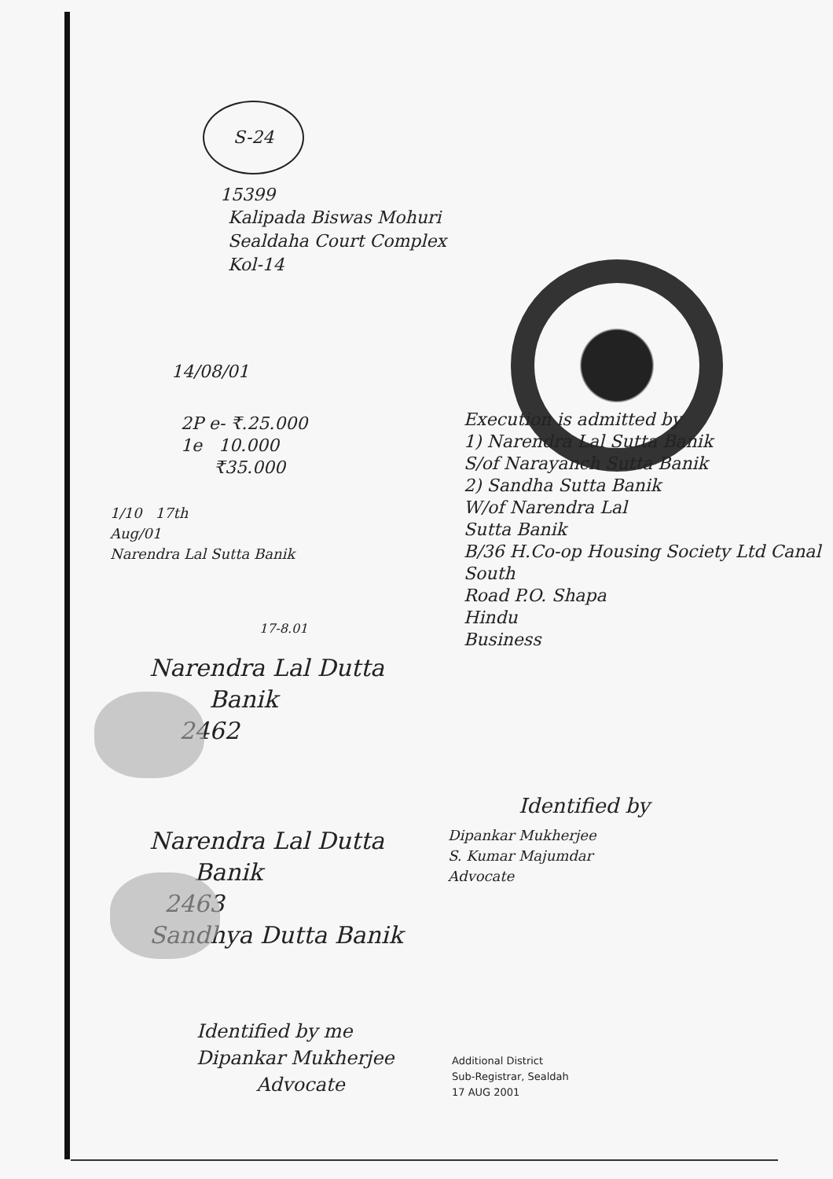S-24
15399
Kalipada Biswas Mohuri
Sealdaha Court Complex
Kol-14
14/08/01
2P e- ₹.25.000
1e 10.000
₹35.000
Execution is admitted by
1) Narendra Lal Sutta Banik
S/of Narayanch Sutta Banik
2) Sandha Sutta Banik
W/of Narendra Lal
Sutta Banik
B/36 H.Co-op Housing Society Ltd Canal South
Road P.O. Shapa
Hindu
Business
1/10 17th
Aug/01
Narendra Lal Sutta Banik
17-8.01
Narendra Lal Dutta
Banik
2462
Identified by
Dipankar Mukherjee
S. Kumar Majumdar
Advocate
Narendra Lal Dutta
Banik
2463
Sandhya Dutta Banik
Identified by me
Dipankar Mukherjee
Advocate
Additional District
Sub-Registrar, Sealdah
17 AUG 2001